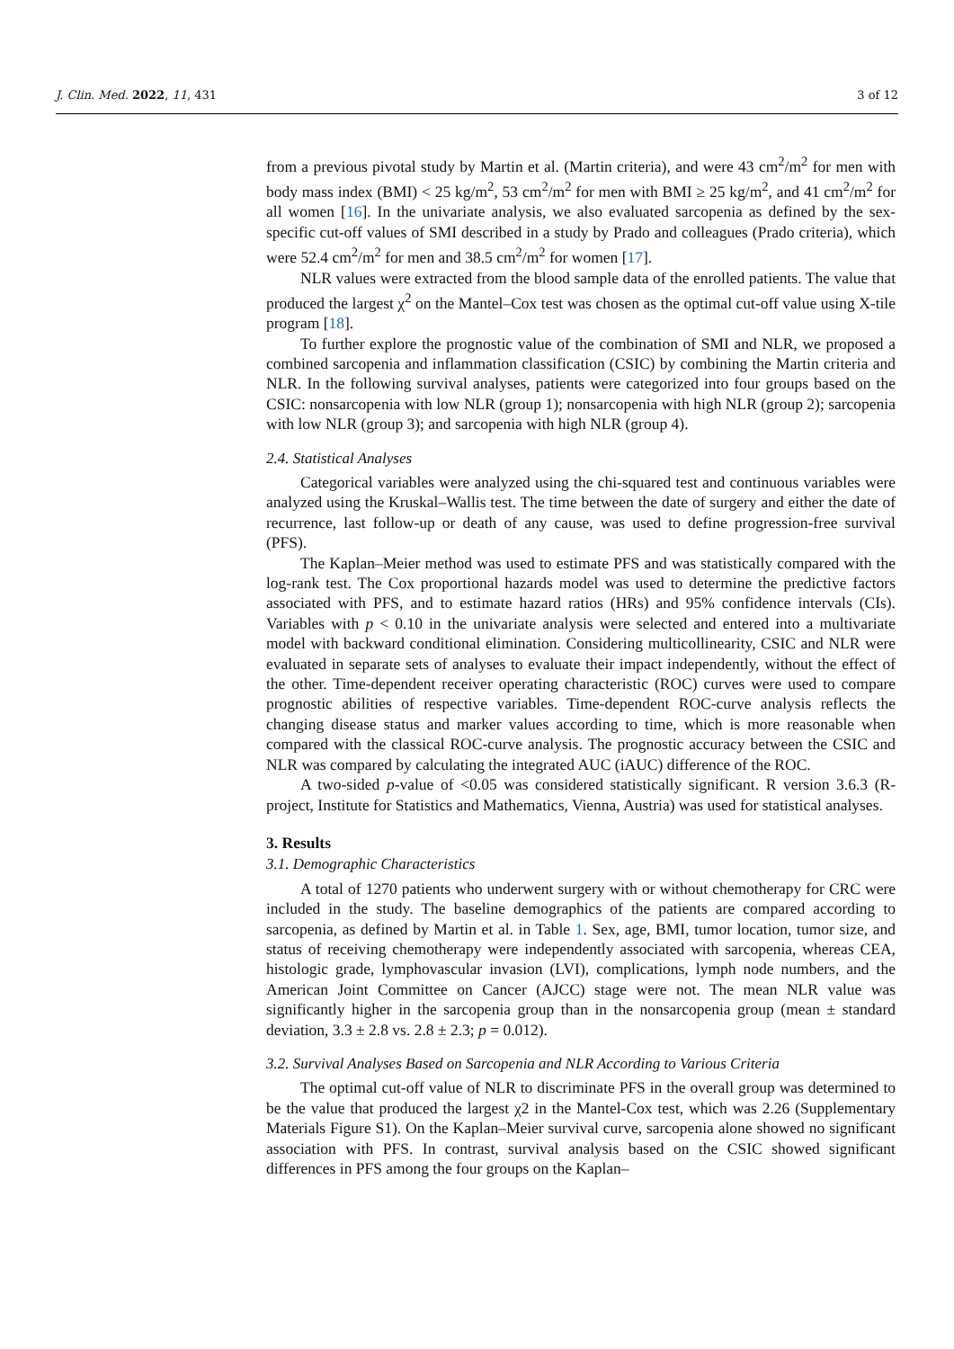J. Clin. Med. 2022, 11, 431 3 of 12
from a previous pivotal study by Martin et al. (Martin criteria), and were 43 cm<sup>2</sup>/m<sup>2</sup> for men with body mass index (BMI) < 25 kg/m<sup>2</sup>, 53 cm<sup>2</sup>/m<sup>2</sup> for men with BMI ≥ 25 kg/m<sup>2</sup>, and 41 cm<sup>2</sup>/m<sup>2</sup> for all women [16]. In the univariate analysis, we also evaluated sarcopenia as defined by the sex-specific cut-off values of SMI described in a study by Prado and colleagues (Prado criteria), which were 52.4 cm<sup>2</sup>/m<sup>2</sup> for men and 38.5 cm<sup>2</sup>/m<sup>2</sup> for women [17].
NLR values were extracted from the blood sample data of the enrolled patients. The value that produced the largest χ<sup>2</sup> on the Mantel–Cox test was chosen as the optimal cut-off value using X-tile program [18].
To further explore the prognostic value of the combination of SMI and NLR, we proposed a combined sarcopenia and inflammation classification (CSIC) by combining the Martin criteria and NLR. In the following survival analyses, patients were categorized into four groups based on the CSIC: nonsarcopenia with low NLR (group 1); nonsarcopenia with high NLR (group 2); sarcopenia with low NLR (group 3); and sarcopenia with high NLR (group 4).
2.4. Statistical Analyses
Categorical variables were analyzed using the chi-squared test and continuous variables were analyzed using the Kruskal–Wallis test. The time between the date of surgery and either the date of recurrence, last follow-up or death of any cause, was used to define progression-free survival (PFS).
The Kaplan–Meier method was used to estimate PFS and was statistically compared with the log-rank test. The Cox proportional hazards model was used to determine the predictive factors associated with PFS, and to estimate hazard ratios (HRs) and 95% confidence intervals (CIs). Variables with p < 0.10 in the univariate analysis were selected and entered into a multivariate model with backward conditional elimination. Considering multicollinearity, CSIC and NLR were evaluated in separate sets of analyses to evaluate their impact independently, without the effect of the other. Time-dependent receiver operating characteristic (ROC) curves were used to compare prognostic abilities of respective variables. Time-dependent ROC-curve analysis reflects the changing disease status and marker values according to time, which is more reasonable when compared with the classical ROC-curve analysis. The prognostic accuracy between the CSIC and NLR was compared by calculating the integrated AUC (iAUC) difference of the ROC.
A two-sided p-value of <0.05 was considered statistically significant. R version 3.6.3 (R-project, Institute for Statistics and Mathematics, Vienna, Austria) was used for statistical analyses.
3. Results
3.1. Demographic Characteristics
A total of 1270 patients who underwent surgery with or without chemotherapy for CRC were included in the study. The baseline demographics of the patients are compared according to sarcopenia, as defined by Martin et al. in Table 1. Sex, age, BMI, tumor location, tumor size, and status of receiving chemotherapy were independently associated with sarcopenia, whereas CEA, histologic grade, lymphovascular invasion (LVI), complications, lymph node numbers, and the American Joint Committee on Cancer (AJCC) stage were not. The mean NLR value was significantly higher in the sarcopenia group than in the nonsarcopenia group (mean ± standard deviation, 3.3 ± 2.8 vs. 2.8 ± 2.3; p = 0.012).
3.2. Survival Analyses Based on Sarcopenia and NLR According to Various Criteria
The optimal cut-off value of NLR to discriminate PFS in the overall group was determined to be the value that produced the largest χ2 in the Mantel-Cox test, which was 2.26 (Supplementary Materials Figure S1). On the Kaplan–Meier survival curve, sarcopenia alone showed no significant association with PFS. In contrast, survival analysis based on the CSIC showed significant differences in PFS among the four groups on the Kaplan–